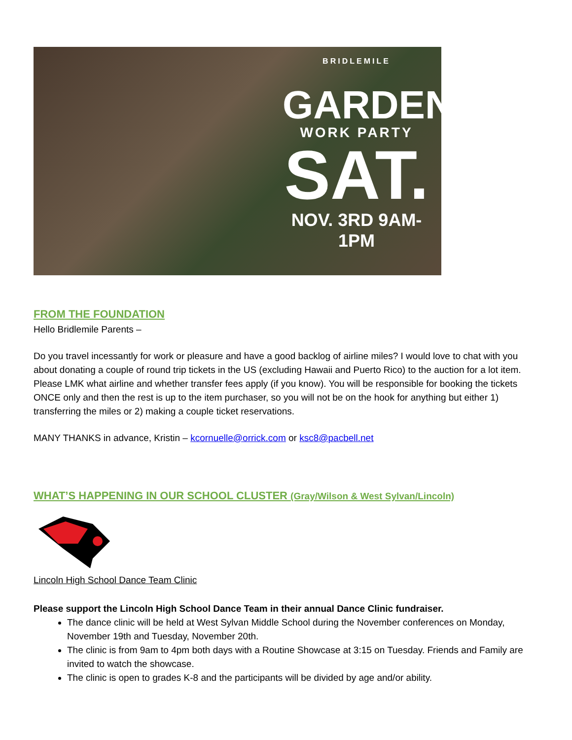BRIDLEMILE
GARDEN
WORK PARTY
SAT.
NOV. 3RD 9AM-1PM
FROM THE FOUNDATION
Hello Bridlemile Parents –
Do you travel incessantly for work or pleasure and have a good backlog of airline miles? I would love to chat with you about donating a couple of round trip tickets in the US (excluding Hawaii and Puerto Rico) to the auction for a lot item. Please LMK what airline and whether transfer fees apply (if you know). You will be responsible for booking the tickets ONCE only and then the rest is up to the item purchaser, so you will not be on the hook for anything but either 1) transferring the miles or 2) making a couple ticket reservations.
MANY THANKS in advance, Kristin – kcornuelle@orrick.com or ksc8@pacbell.net
WHAT’S HAPPENING IN OUR SCHOOL CLUSTER (Gray/Wilson & West Sylvan/Lincoln)
Lincoln High School Dance Team Clinic
Please support the Lincoln High School Dance Team in their annual Dance Clinic fundraiser.
The dance clinic will be held at West Sylvan Middle School during the November conferences on Monday, November 19th and Tuesday, November 20th.
The clinic is from 9am to 4pm both days with a Routine Showcase at 3:15 on Tuesday. Friends and Family are invited to watch the showcase.
The clinic is open to grades K-8 and the participants will be divided by age and/or ability.